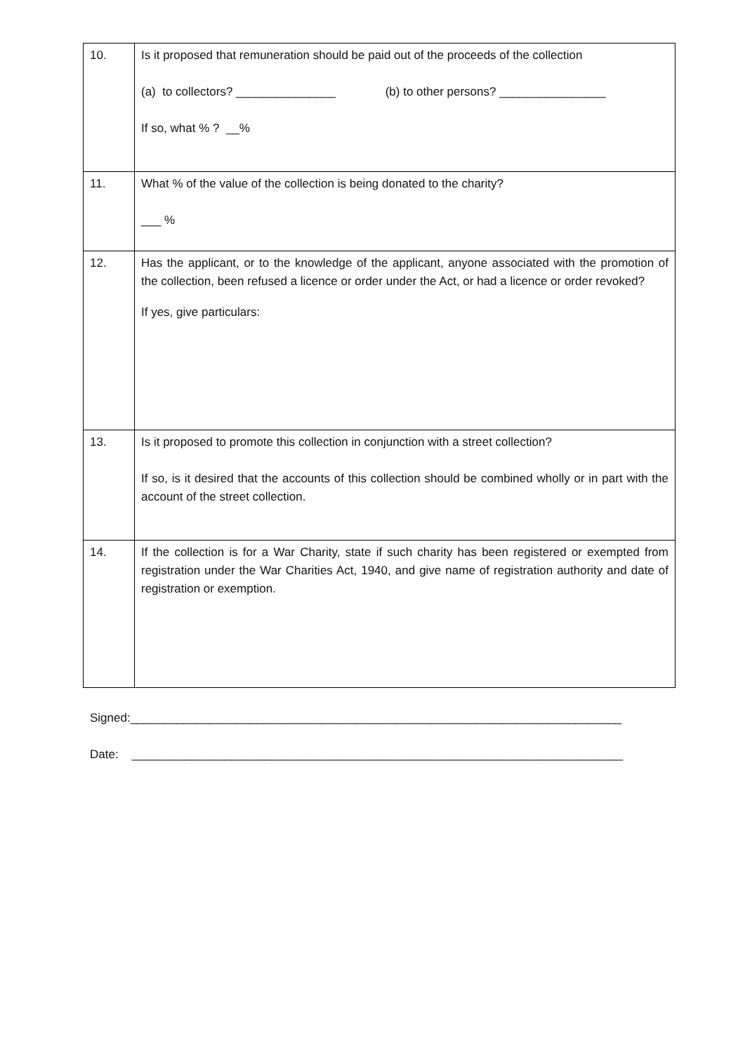| 10. | Is it proposed that remuneration should be paid out of the proceeds of the collection (a) to collectors? _______________ (b) to other persons? ________________ If so, what % ? __% |
| 11. | What % of the value of the collection is being donated to the charity? ___ % |
| 12. | Has the applicant, or to the knowledge of the applicant, anyone associated with the promotion of the collection, been refused a licence or order under the Act, or had a licence or order revoked? If yes, give particulars: |
| 13. | Is it proposed to promote this collection in conjunction with a street collection? If so, is it desired that the accounts of this collection should be combined wholly or in part with the account of the street collection. |
| 14. | If the collection is for a War Charity, state if such charity has been registered or exempted from registration under the War Charities Act, 1940, and give name of registration authority and date of registration or exemption. |
Signed:__________________________________________________________________________
Date: __________________________________________________________________________